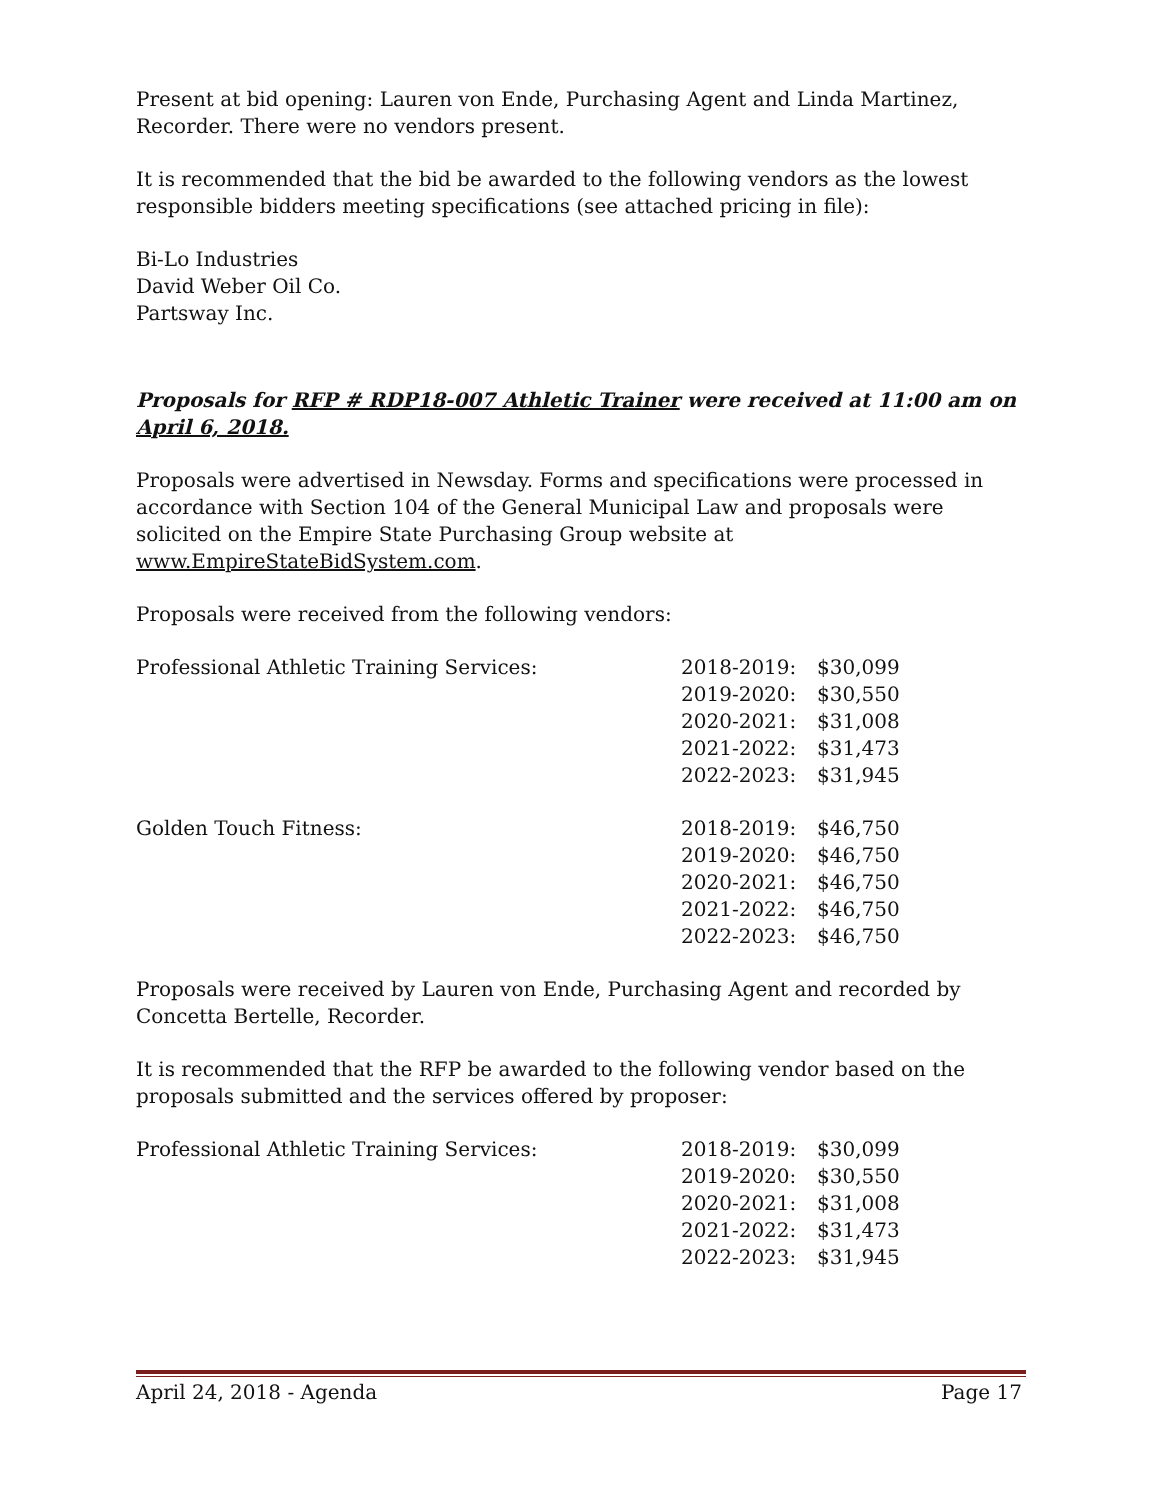Present at bid opening: Lauren von Ende, Purchasing Agent and Linda Martinez, Recorder. There were no vendors present.
It is recommended that the bid be awarded to the following vendors as the lowest responsible bidders meeting specifications (see attached pricing in file):
Bi-Lo Industries
David Weber Oil Co.
Partsway Inc.
Proposals for RFP # RDP18-007 Athletic Trainer were received at 11:00 am on April 6, 2018.
Proposals were advertised in Newsday. Forms and specifications were processed in accordance with Section 104 of the General Municipal Law and proposals were solicited on the Empire State Purchasing Group website at www.EmpireStateBidSystem.com.
Proposals were received from the following vendors:
| Professional Athletic Training Services: | 2018-2019: | $30,099 |
| | 2019-2020: | $30,550 |
| | 2020-2021: | $31,008 |
| | 2021-2022: | $31,473 |
| | 2022-2023: | $31,945 |
| Golden Touch Fitness: | 2018-2019: | $46,750 |
| | 2019-2020: | $46,750 |
| | 2020-2021: | $46,750 |
| | 2021-2022: | $46,750 |
| | 2022-2023: | $46,750 |
Proposals were received by Lauren von Ende, Purchasing Agent and recorded by Concetta Bertelle, Recorder.
It is recommended that the RFP be awarded to the following vendor based on the proposals submitted and the services offered by proposer:
| Professional Athletic Training Services: | 2018-2019: | $30,099 |
| | 2019-2020: | $30,550 |
| | 2020-2021: | $31,008 |
| | 2021-2022: | $31,473 |
| | 2022-2023: | $31,945 |
April 24, 2018 - Agenda Page 17